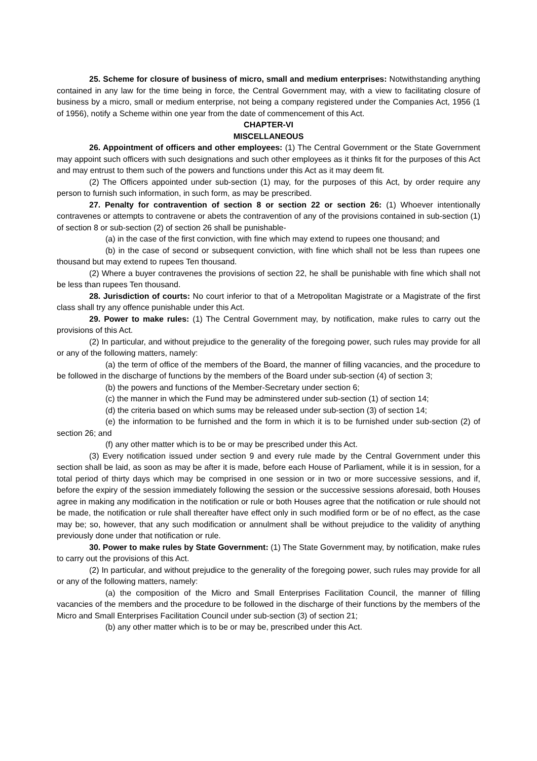25. Scheme for closure of business of micro, small and medium enterprises: Notwithstanding anything contained in any law for the time being in force, the Central Government may, with a view to facilitating closure of business by a micro, small or medium enterprise, not being a company registered under the Companies Act, 1956 (1 of 1956), notify a Scheme within one year from the date of commencement of this Act.
CHAPTER-VI
MISCELLANEOUS
26. Appointment of officers and other employees: (1) The Central Government or the State Government may appoint such officers with such designations and such other employees as it thinks fit for the purposes of this Act and may entrust to them such of the powers and functions under this Act as it may deem fit.
(2) The Officers appointed under sub-section (1) may, for the purposes of this Act, by order require any person to furnish such information, in such form, as may be prescribed.
27. Penalty for contravention of section 8 or section 22 or section 26: (1) Whoever intentionally contravenes or attempts to contravene or abets the contravention of any of the provisions contained in sub-section (1) of section 8 or sub-section (2) of section 26 shall be punishable-
(a) in the case of the first conviction, with fine which may extend to rupees one thousand; and
(b) in the case of second or subsequent conviction, with fine which shall not be less than rupees one thousand but may extend to rupees Ten thousand.
(2) Where a buyer contravenes the provisions of section 22, he shall be punishable with fine which shall not be less than rupees Ten thousand.
28. Jurisdiction of courts: No court inferior to that of a Metropolitan Magistrate or a Magistrate of the first class shall try any offence punishable under this Act.
29. Power to make rules: (1) The Central Government may, by notification, make rules to carry out the provisions of this Act.
(2) In particular, and without prejudice to the generality of the foregoing power, such rules may provide for all or any of the following matters, namely:
(a) the term of office of the members of the Board, the manner of filling vacancies, and the procedure to be followed in the discharge of functions by the members of the Board under sub-section (4) of section 3;
(b) the powers and functions of the Member-Secretary under section 6;
(c) the manner in which the Fund may be adminstered under sub-section (1) of section 14;
(d) the criteria based on which sums may be released under sub-section (3) of section 14;
(e) the information to be furnished and the form in which it is to be furnished under sub-section (2) of section 26; and
(f) any other matter which is to be or may be prescribed under this Act.
(3) Every notification issued under section 9 and every rule made by the Central Government under this section shall be laid, as soon as may be after it is made, before each House of Parliament, while it is in session, for a total period of thirty days which may be comprised in one session or in two or more successive sessions, and if, before the expiry of the session immediately following the session or the successive sessions aforesaid, both Houses agree in making any modification in the notification or rule or both Houses agree that the notification or rule should not be made, the notification or rule shall thereafter have effect only in such modified form or be of no effect, as the case may be; so, however, that any such modification or annulment shall be without prejudice to the validity of anything previously done under that notification or rule.
30. Power to make rules by State Government: (1) The State Government may, by notification, make rules to carry out the provisions of this Act.
(2) In particular, and without prejudice to the generality of the foregoing power, such rules may provide for all or any of the following matters, namely:
(a) the composition of the Micro and Small Enterprises Facilitation Council, the manner of filling vacancies of the members and the procedure to be followed in the discharge of their functions by the members of the Micro and Small Enterprises Facilitation Council under sub-section (3) of section 21;
(b) any other matter which is to be or may be, prescribed under this Act.